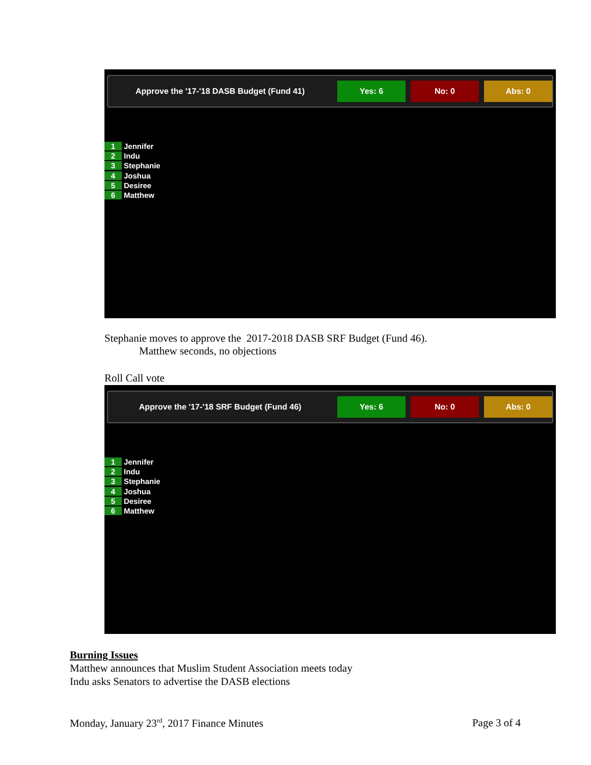Approve the '17-'18 DASB Budget (Fund 41)
Yes: 6 No: 0 Abs: 0
1 Jennifer
2 Indu
3 Stephanie
4 Joshua
5 Desiree
6 Matthew
Stephanie moves to approve the 2017-2018 DASB SRF Budget (Fund 46).
Matthew seconds, no objections
Roll Call vote
Approve the '17-'18 SRF Budget (Fund 46)
Yes: 6 No: 0 Abs: 0
1 Jennifer
2 Indu
3 Stephanie
4 Joshua
5 Desiree
6 Matthew
Burning Issues
Matthew announces that Muslim Student Association meets today
Indu asks Senators to advertise the DASB elections
Monday, January 23<sup>rd</sup>, 2017 Finance Minutes Page 3 of 4